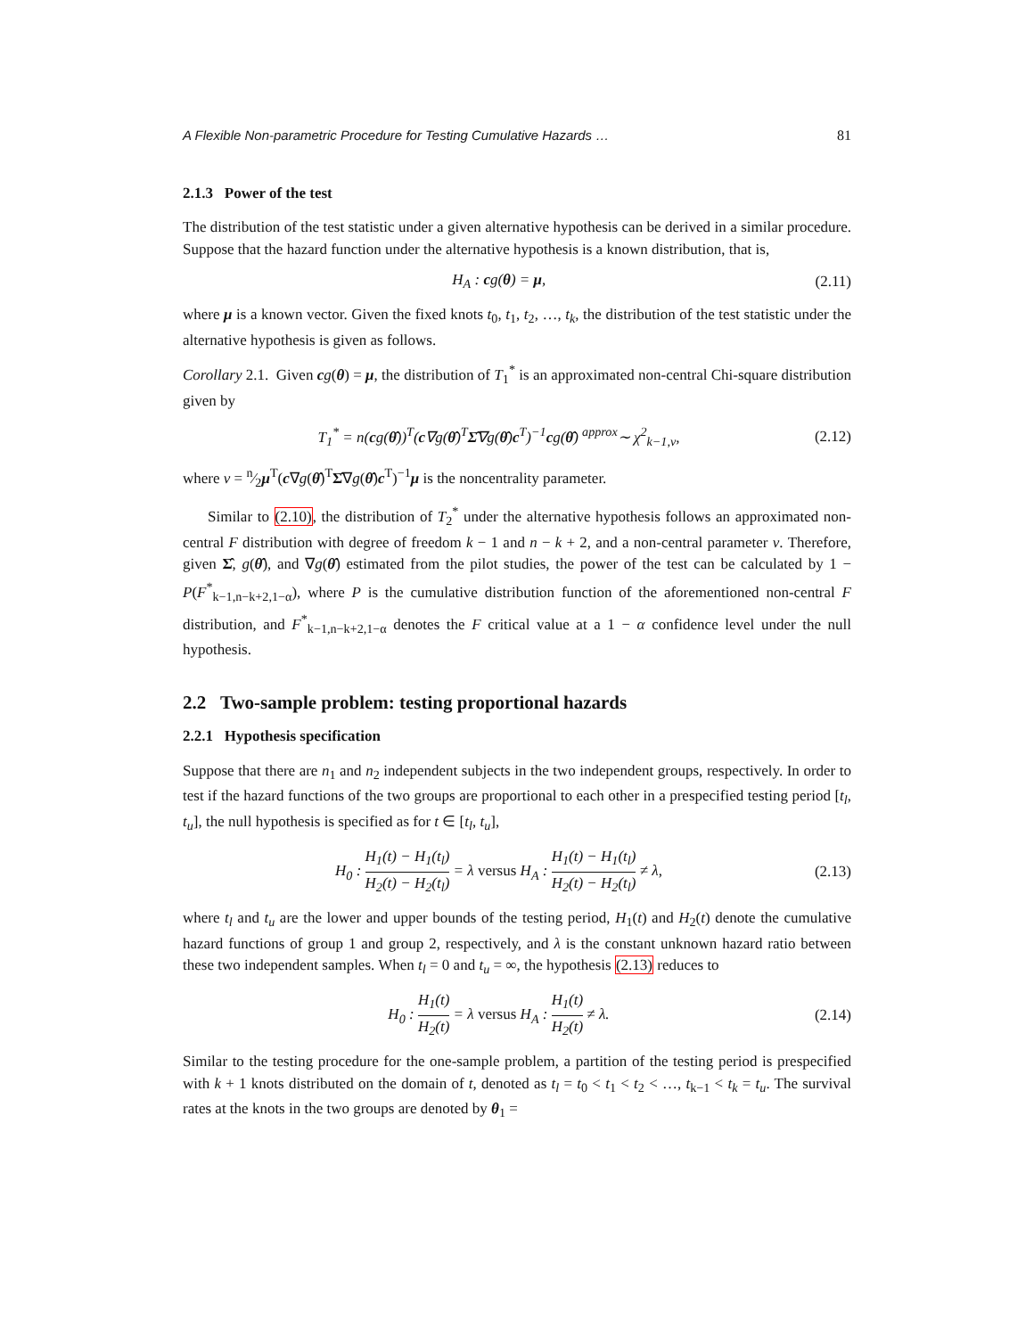A Flexible Non-parametric Procedure for Testing Cumulative Hazards … 81
2.1.3 Power of the test
The distribution of the test statistic under a given alternative hypothesis can be derived in a similar procedure. Suppose that the hazard function under the alternative hypothesis is a known distribution, that is,
H<sub>A</sub> : cg(θ) = μ, (2.11)
where μ is a known vector. Given the fixed knots t<sub>0</sub>, t<sub>1</sub>, t<sub>2</sub>, …, t<sub>k</sub>, the distribution of the test statistic under the alternative hypothesis is given as follows.
Corollary 2.1. Given cg(θ) = μ, the distribution of T<sub>1</sub><sup>*</sup> is an approximated non-central Chi-square distribution given by
T<sub>1</sub><sup>*</sup> = n(cg(θ̂))<sup>T</sup>(c∇g(θ̂)<sup>T</sup>Σ̂∇g(θ̂)c<sup>T</sup>)<sup>−1</sup>cg(θ̂) <sup>approx</sup>∼ χ<sup>2</sup><sub>k−1,ν</sub>, (2.12)
where ν = n⁄2μ<sup>T</sup>(c∇g(θ̂)<sup>T</sup>Σ̂∇g(θ̂)c<sup>T</sup>)<sup>−1</sup>μ is the noncentrality parameter.
Similar to (2.10), the distribution of T<sub>2</sub><sup>*</sup> under the alternative hypothesis follows an approximated non-central F distribution with degree of freedom k − 1 and n − k + 2, and a non-central parameter ν. Therefore, given Σ̂, g(θ̂), and ∇g(θ̂) estimated from the pilot studies, the power of the test can be calculated by 1 − P(F<sup>*</sup><sub>k−1,n−k+2,1−α</sub>), where P is the cumulative distribution function of the aforementioned non-central F distribution, and F<sup>*</sup><sub>k−1,n−k+2,1−α</sub> denotes the F critical value at a 1 − α confidence level under the null hypothesis.
2.2 Two-sample problem: testing proportional hazards
2.2.1 Hypothesis specification
Suppose that there are n<sub>1</sub> and n<sub>2</sub> independent subjects in the two independent groups, respectively. In order to test if the hazard functions of the two groups are proportional to each other in a prespecified testing period [t<sub>l</sub>, t<sub>u</sub>], the null hypothesis is specified as for t ∈ [t<sub>l</sub>, t<sub>u</sub>],
H<sub>0</sub> : H<sub>1</sub>(t) − H<sub>1</sub>(t<sub>l</sub>) H<sub>2</sub>(t) − H<sub>2</sub>(t<sub>l</sub>) = λ versus H<sub>A</sub> : H<sub>1</sub>(t) − H<sub>1</sub>(t<sub>l</sub>) H<sub>2</sub>(t) − H<sub>2</sub>(t<sub>l</sub>) ≠ λ, (2.13)
where t<sub>l</sub> and t<sub>u</sub> are the lower and upper bounds of the testing period, H<sub>1</sub>(t) and H<sub>2</sub>(t) denote the cumulative hazard functions of group 1 and group 2, respectively, and λ is the constant unknown hazard ratio between these two independent samples. When t<sub>l</sub> = 0 and t<sub>u</sub> = ∞, the hypothesis (2.13) reduces to
H<sub>0</sub> : H<sub>1</sub>(t) H<sub>2</sub>(t) = λ versus H<sub>A</sub> : H<sub>1</sub>(t) H<sub>2</sub>(t) ≠ λ. (2.14)
Similar to the testing procedure for the one-sample problem, a partition of the testing period is prespecified with k + 1 knots distributed on the domain of t, denoted as t<sub>l</sub> = t<sub>0</sub> < t<sub>1</sub> < t<sub>2</sub> < …, t<sub>k−1</sub> < t<sub>k</sub> = t<sub>u</sub>. The survival rates at the knots in the two groups are denoted by θ<sub>1</sub> =